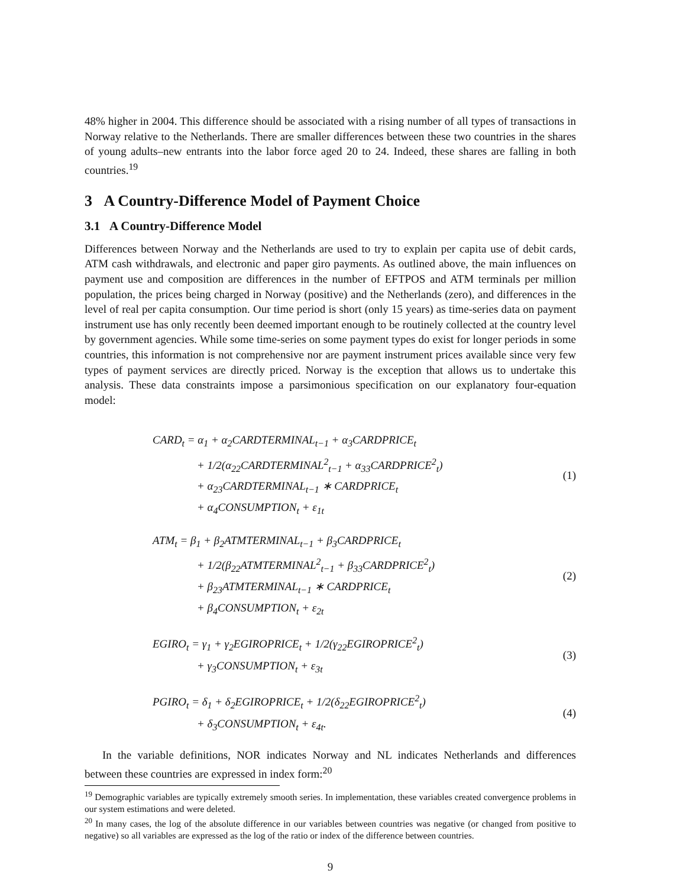48% higher in 2004. This difference should be associated with a rising number of all types of transactions in Norway relative to the Netherlands. There are smaller differences between these two countries in the shares of young adults–new entrants into the labor force aged 20 to 24. Indeed, these shares are falling in both countries.<sup>19</sup>
3 A Country-Difference Model of Payment Choice
3.1 A Country-Difference Model
Differences between Norway and the Netherlands are used to try to explain per capita use of debit cards, ATM cash withdrawals, and electronic and paper giro payments. As outlined above, the main influences on payment use and composition are differences in the number of EFTPOS and ATM terminals per million population, the prices being charged in Norway (positive) and the Netherlands (zero), and differences in the level of real per capita consumption. Our time period is short (only 15 years) as time-series data on payment instrument use has only recently been deemed important enough to be routinely collected at the country level by government agencies. While some time-series on some payment types do exist for longer periods in some countries, this information is not comprehensive nor are payment instrument prices available since very few types of payment services are directly priced. Norway is the exception that allows us to undertake this analysis. These data constraints impose a parsimonious specification on our explanatory four-equation model:
CARD<sub>t</sub> = α<sub>1</sub> + α<sub>2</sub>CARDTERMINAL<sub>t−1</sub> + α<sub>3</sub>CARDPRICE<sub>t</sub>
+ 1/2(α<sub>22</sub>CARDTERMINAL<sup>2</sup><sub>t−1</sub> + α<sub>33</sub>CARDPRICE<sup>2</sup><sub>t</sub>)
+ α<sub>23</sub>CARDTERMINAL<sub>t−1</sub> ∗ CARDPRICE<sub>t</sub>
+ α<sub>4</sub>CONSUMPTION<sub>t</sub> + ε<sub>1t</sub>
(1)
ATM<sub>t</sub> = β<sub>1</sub> + β<sub>2</sub>ATMTERMINAL<sub>t−1</sub> + β<sub>3</sub>CARDPRICE<sub>t</sub>
+ 1/2(β<sub>22</sub>ATMTERMINAL<sup>2</sup><sub>t−1</sub> + β<sub>33</sub>CARDPRICE<sup>2</sup><sub>t</sub>)
+ β<sub>23</sub>ATMTERMINAL<sub>t−1</sub> ∗ CARDPRICE<sub>t</sub>
+ β<sub>4</sub>CONSUMPTION<sub>t</sub> + ε<sub>2t</sub>
(2)
EGIRO<sub>t</sub> = γ<sub>1</sub> + γ<sub>2</sub>EGIROPRICE<sub>t</sub> + 1/2(γ<sub>22</sub>EGIROPRICE<sup>2</sup><sub>t</sub>)
+ γ<sub>3</sub>CONSUMPTION<sub>t</sub> + ε<sub>3t</sub>
(3)
PGIRO<sub>t</sub> = δ<sub>1</sub> + δ<sub>2</sub>EGIROPRICE<sub>t</sub> + 1/2(δ<sub>22</sub>EGIROPRICE<sup>2</sup><sub>t</sub>)
+ δ<sub>3</sub>CONSUMPTION<sub>t</sub> + ε<sub>4t</sub>.
(4)
In the variable definitions, NOR indicates Norway and NL indicates Netherlands and differences between these countries are expressed in index form:<sup>20</sup>
<sup>19</sup> Demographic variables are typically extremely smooth series. In implementation, these variables created convergence problems in our system estimations and were deleted.
<sup>20</sup> In many cases, the log of the absolute difference in our variables between countries was negative (or changed from positive to negative) so all variables are expressed as the log of the ratio or index of the difference between countries.
9